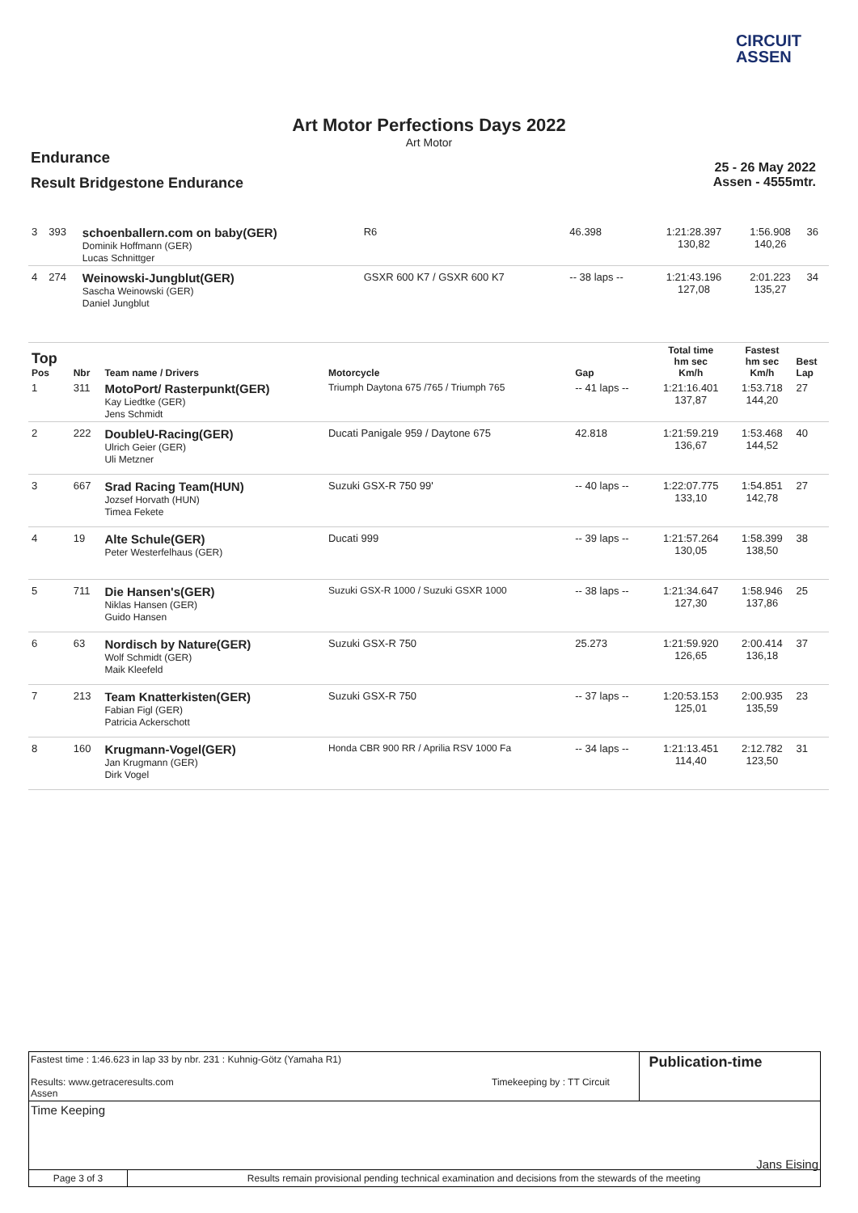CIRCUIT
ASSEN
Art Motor Perfections Days 2022
Art Motor
Endurance
Result Bridgestone Endurance
25 - 26 May 2022
Assen - 4555mtr.
| 3 | 393 | schoenballern.com on baby(GER) Dominik Hoffmann (GER) Lucas Schnittger | R6 | 46.398 | 1:21:28.397 130,82 | 1:56.908 140,26 | 36 |
| 4 | 274 | Weinowski-Jungblut(GER) Sascha Weinowski (GER) Daniel Jungblut | GSXR 600 K7 / GSXR 600 K7 | -- 38 laps -- | 1:21:43.196 127,08 | 2:01.223 135,27 | 34 |
| Top Pos | Nbr | Team name / Drivers | Motorcycle | Gap | Total time hm sec Km/h | Fastest hm sec Km/h | Best Lap |
| --- | --- | --- | --- | --- | --- | --- | --- |
| 1 | 311 | MotoPort/ Rasterpunkt(GER) Kay Liedtke (GER) Jens Schmidt | Triumph Daytona 675 /765 / Triumph 765 | -- 41 laps -- | 1:21:16.401 137,87 | 1:53.718 144,20 | 27 |
| 2 | 222 | DoubleU-Racing(GER) Ulrich Geier (GER) Uli Metzner | Ducati Panigale 959 / Daytone 675 | 42.818 | 1:21:59.219 136,67 | 1:53.468 144,52 | 40 |
| 3 | 667 | Srad Racing Team(HUN) Jozsef Horvath (HUN) Timea Fekete | Suzuki GSX-R 750 99' | -- 40 laps -- | 1:22:07.775 133,10 | 1:54.851 142,78 | 27 |
| 4 | 19 | Alte Schule(GER) Peter Westerfelhaus (GER) | Ducati 999 | -- 39 laps -- | 1:21:57.264 130,05 | 1:58.399 138,50 | 38 |
| 5 | 711 | Die Hansen's(GER) Niklas Hansen (GER) Guido Hansen | Suzuki GSX-R 1000 / Suzuki GSXR 1000 | -- 38 laps -- | 1:21:34.647 127,30 | 1:58.946 137,86 | 25 |
| 6 | 63 | Nordisch by Nature(GER) Wolf Schmidt (GER) Maik Kleefeld | Suzuki GSX-R 750 | 25.273 | 1:21:59.920 126,65 | 2:00.414 136,18 | 37 |
| 7 | 213 | Team Knatterkisten(GER) Fabian Figl (GER) Patricia Ackerschott | Suzuki GSX-R 750 | -- 37 laps -- | 1:20:53.153 125,01 | 2:00.935 135,59 | 23 |
| 8 | 160 | Krugmann-Vogel(GER) Jan Krugmann (GER) Dirk Vogel | Honda CBR 900 RR / Aprilia RSV 1000 Fa | -- 34 laps -- | 1:21:13.451 114,40 | 2:12.782 123,50 | 31 |
Fastest time : 1:46.623 in lap 33 by nbr. 231 : Kuhnig-Götz (Yamaha R1)
Results: www.getraceresults.com Timekeeping by : TT Circuit Assen
Publication-time
Time Keeping
Jans Eising
Page 3 of 3 Results remain provisional pending technical examination and decisions from the stewards of the meeting